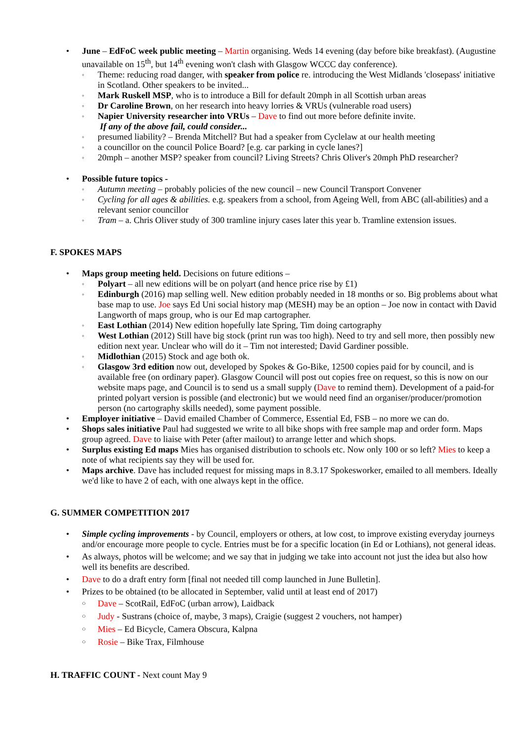• June – EdFoC week public meeting – Martin organising. Weds 14 evening (day before bike breakfast). (Augustine unavailable on 15<sup>th</sup>, but 14<sup>th</sup> evening won't clash with Glasgow WCCC day conference).
◦ Theme: reducing road danger, with speaker from police re. introducing the West Midlands 'closepass' initiative in Scotland. Other speakers to be invited...
◦ Mark Ruskell MSP, who is to introduce a Bill for default 20mph in all Scottish urban areas
◦ Dr Caroline Brown, on her research into heavy lorries & VRUs (vulnerable road users)
◦ Napier University researcher into VRUs – Dave to find out more before definite invite.
If any of the above fail, could consider...
◦ presumed liability? – Brenda Mitchell? But had a speaker from Cyclelaw at our health meeting
◦ a councillor on the council Police Board? [e.g. car parking in cycle lanes?]
◦ 20mph – another MSP? speaker from council? Living Streets? Chris Oliver's 20mph PhD researcher?
• Possible future topics -
◦ Autumn meeting – probably policies of the new council – new Council Transport Convener
◦ Cycling for all ages & abilities. e.g. speakers from a school, from Ageing Well, from ABC (all-abilities) and a relevant senior councillor
◦ Tram – a. Chris Oliver study of 300 tramline injury cases later this year b. Tramline extension issues.
F. SPOKES MAPS
• Maps group meeting held. Decisions on future editions –
◦ Polyart – all new editions will be on polyart (and hence price rise by £1)
◦ Edinburgh (2016) map selling well. New edition probably needed in 18 months or so. Big problems about what base map to use. Joe says Ed Uni social history map (MESH) may be an option – Joe now in contact with David Langworth of maps group, who is our Ed map cartographer.
◦ East Lothian (2014) New edition hopefully late Spring, Tim doing cartography
◦ West Lothian (2012) Still have big stock (print run was too high). Need to try and sell more, then possibly new edition next year. Unclear who will do it – Tim not interested; David Gardiner possible.
◦ Midlothian (2015) Stock and age both ok.
◦ Glasgow 3rd edition now out, developed by Spokes & Go-Bike, 12500 copies paid for by council, and is available free (on ordinary paper). Glasgow Council will post out copies free on request, so this is now on our website maps page, and Council is to send us a small supply (Dave to remind them). Development of a paid-for printed polyart version is possible (and electronic) but we would need find an organiser/producer/promotion person (no cartography skills needed), some payment possible.
• Employer initiative – David emailed Chamber of Commerce, Essential Ed, FSB – no more we can do.
• Shops sales initiative Paul had suggested we write to all bike shops with free sample map and order form. Maps group agreed. Dave to liaise with Peter (after mailout) to arrange letter and which shops.
• Surplus existing Ed maps Mies has organised distribution to schools etc. Now only 100 or so left? Mies to keep a note of what recipients say they will be used for.
• Maps archive. Dave has included request for missing maps in 8.3.17 Spokesworker, emailed to all members. Ideally we'd like to have 2 of each, with one always kept in the office.
G. SUMMER COMPETITION 2017
• Simple cycling improvements - by Council, employers or others, at low cost, to improve existing everyday journeys and/or encourage more people to cycle. Entries must be for a specific location (in Ed or Lothians), not general ideas.
• As always, photos will be welcome; and we say that in judging we take into account not just the idea but also how well its benefits are described.
• Dave to do a draft entry form [final not needed till comp launched in June Bulletin].
• Prizes to be obtained (to be allocated in September, valid until at least end of 2017)
○ Dave – ScotRail, EdFoC (urban arrow), Laidback
○ Judy - Sustrans (choice of, maybe, 3 maps), Craigie (suggest 2 vouchers, not hamper)
○ Mies – Ed Bicycle, Camera Obscura, Kalpna
○ Rosie – Bike Trax, Filmhouse
H. TRAFFIC COUNT - Next count May 9